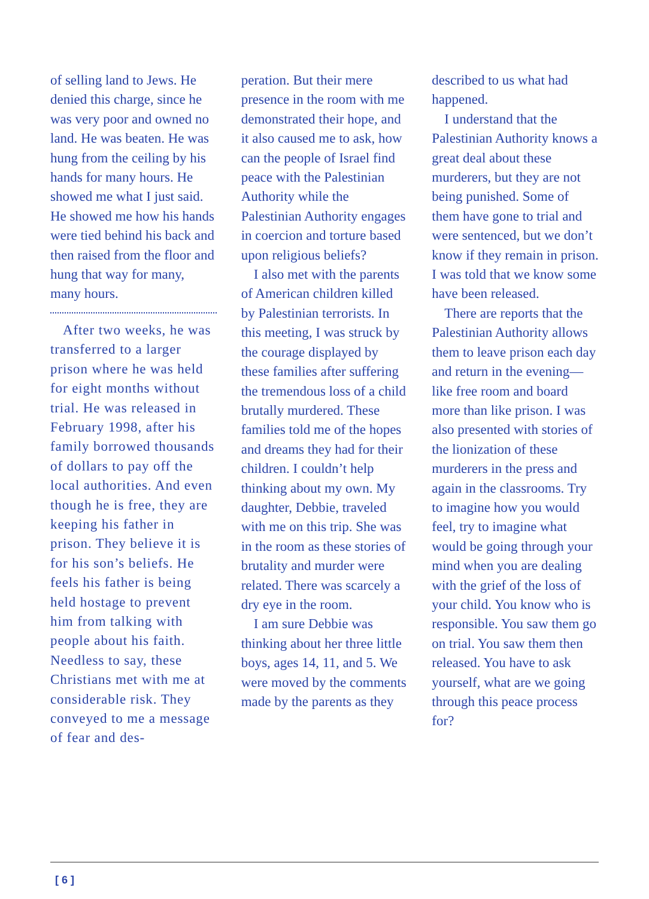of selling land to Jews. He denied this charge, since he was very poor and owned no land. He was beaten. He was hung from the ceiling by his hands for many hours. He showed me what I just said. He showed me how his hands were tied behind his back and then raised from the floor and hung that way for many, many hours.
After two weeks, he was transferred to a larger prison where he was held for eight months without trial. He was released in February 1998, after his family borrowed thousands of dollars to pay off the local authorities. And even though he is free, they are keeping his father in prison. They believe it is for his son’s beliefs. He feels his father is being held hostage to prevent him from talking with people about his faith. Needless to say, these Christians met with me at considerable risk. They conveyed to me a message of fear and des-
peration. But their mere presence in the room with me demonstrated their hope, and it also caused me to ask, how can the people of Israel find peace with the Palestinian Authority while the Palestinian Authority engages in coercion and torture based upon religious beliefs?
I also met with the parents of American children killed by Palestinian terrorists. In this meeting, I was struck by the courage displayed by these families after suffering the tremendous loss of a child brutally murdered. These families told me of the hopes and dreams they had for their children. I couldn’t help thinking about my own. My daughter, Debbie, traveled with me on this trip. She was in the room as these stories of brutality and murder were related. There was scarcely a dry eye in the room.
I am sure Debbie was thinking about her three little boys, ages 14, 11, and 5. We were moved by the comments made by the parents as they
described to us what had happened.
I understand that the Palestinian Authority knows a great deal about these murderers, but they are not being punished. Some of them have gone to trial and were sentenced, but we don’t know if they remain in prison. I was told that we know some have been released.
There are reports that the Palestinian Authority allows them to leave prison each day and return in the evening—like free room and board more than like prison. I was also presented with stories of the lionization of these murderers in the press and again in the classrooms. Try to imagine how you would feel, try to imagine what would be going through your mind when you are dealing with the grief of the loss of your child. You know who is responsible. You saw them go on trial. You saw them then released. You have to ask yourself, what are we going through this peace process for?
[ 6 ]